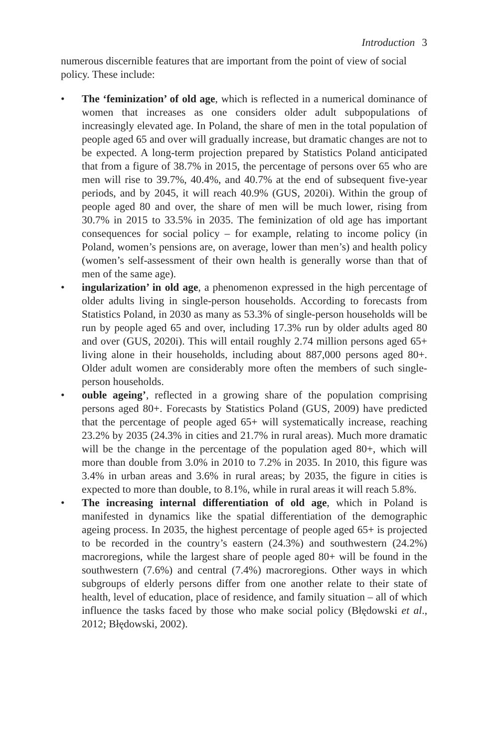Introduction 3
numerous discernible features that are important from the point of view of social policy. These include:
• The ‘feminization’ of old age, which is reflected in a numerical dominance of women that increases as one considers older adult subpopulations of increasingly elevated age. In Poland, the share of men in the total population of people aged 65 and over will gradually increase, but dramatic changes are not to be expected. A long-term projection prepared by Statistics Poland anticipated that from a figure of 38.7% in 2015, the percentage of persons over 65 who are men will rise to 39.7%, 40.4%, and 40.7% at the end of subsequent five-year periods, and by 2045, it will reach 40.9% (GUS, 2020i). Within the group of people aged 80 and over, the share of men will be much lower, rising from 30.7% in 2015 to 33.5% in 2035. The feminization of old age has important consequences for social policy – for example, relating to income policy (in Poland, women’s pensions are, on average, lower than men’s) and health policy (women’s self-assessment of their own health is generally worse than that of men of the same age).
• ingularization’ in old age, a phenomenon expressed in the high percentage of older adults living in single-person households. According to forecasts from Statistics Poland, in 2030 as many as 53.3% of single-person households will be run by people aged 65 and over, including 17.3% run by older adults aged 80 and over (GUS, 2020i). This will entail roughly 2.74 million persons aged 65+ living alone in their households, including about 887,000 persons aged 80+. Older adult women are considerably more often the members of such single-person households.
• ouble ageing’, reflected in a growing share of the population comprising persons aged 80+. Forecasts by Statistics Poland (GUS, 2009) have predicted that the percentage of people aged 65+ will systematically increase, reaching 23.2% by 2035 (24.3% in cities and 21.7% in rural areas). Much more dramatic will be the change in the percentage of the population aged 80+, which will more than double from 3.0% in 2010 to 7.2% in 2035. In 2010, this figure was 3.4% in urban areas and 3.6% in rural areas; by 2035, the figure in cities is expected to more than double, to 8.1%, while in rural areas it will reach 5.8%.
• The increasing internal differentiation of old age, which in Poland is manifested in dynamics like the spatial differentiation of the demographic ageing process. In 2035, the highest percentage of people aged 65+ is projected to be recorded in the country’s eastern (24.3%) and southwestern (24.2%) macroregions, while the largest share of people aged 80+ will be found in the southwestern (7.6%) and central (7.4%) macroregions. Other ways in which subgroups of elderly persons differ from one another relate to their state of health, level of education, place of residence, and family situation – all of which influence the tasks faced by those who make social policy (Błędowski et al., 2012; Błędowski, 2002).